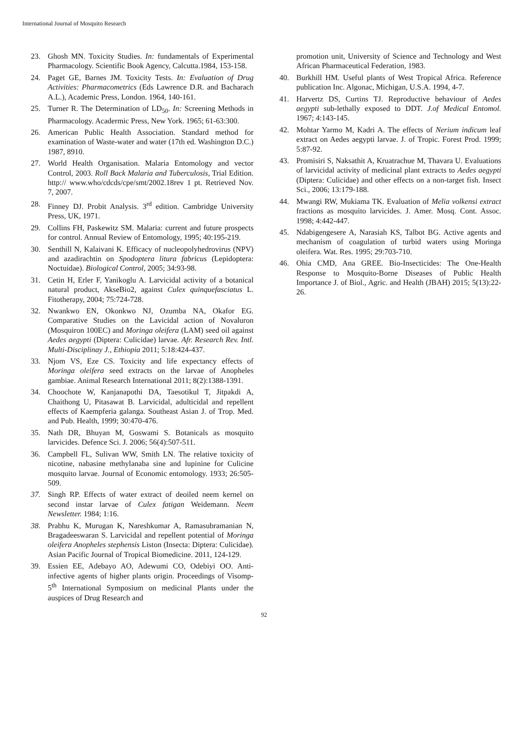International Journal of Mosquito Research
23. Ghosh MN. Toxicity Studies. In: fundamentals of Experimental Pharmacology. Scientific Book Agency, Calcutta.1984, 153-158.
24. Paget GE, Barnes JM. Toxicity Tests. In: Evaluation of Drug Activities: Pharmacometrics (Eds Lawrence D.R. and Bacharach A.L.), Academic Press, London. 1964, 140-161.
25. Turner R. The Determination of LD<sub>50</sub>. In: Screening Methods in Pharmacology. Acadermic Press, New York. 1965; 61-63:300.
26. American Public Health Association. Standard method for examination of Waste-water and water (17th ed. Washington D.C.) 1987, 8910.
27. World Health Organisation. Malaria Entomology and vector Control, 2003. Roll Back Malaria and Tuberculosis, Trial Edition. http:// www.who/cdcds/cpe/smt/2002.18rev 1 pt. Retrieved Nov. 7, 2007.
28. Finney DJ. Probit Analysis. 3<sup>rd</sup> edition. Cambridge University Press, UK, 1971.
29. Collins FH, Paskewitz SM. Malaria: current and future prospects for control. Annual Review of Entomology, 1995; 40:195-219.
30. Senthill N, Kalaivani K. Efficacy of nucleopolyhedrovirus (NPV) and azadirachtin on Spodoptera litura fabricus (Lepidoptera: Noctuidae). Biological Control, 2005; 34:93-98.
31. Cetin H, Erler F, Yanikoglu A. Larvicidal activity of a botanical natural product, AkseBio2, against Culex quinquefasciatus L. Fitotherapy, 2004; 75:724-728.
32. Nwankwo EN, Okonkwo NJ, Ozumba NA, Okafor EG. Comparative Studies on the Lavicidal action of Novaluron (Mosquiron 100EC) and Moringa oleifera (LAM) seed oil against Aedes aegypti (Diptera: Culicidae) larvae. Afr. Research Rev. Intl. Multi-Disciplinay J., Ethiopia 2011; 5:18:424-437.
33. Njom VS, Eze CS. Toxicity and life expectancy effects of Moringa oleifera seed extracts on the larvae of Anopheles gambiae. Animal Research International 2011; 8(2):1388-1391.
34. Choochote W, Kanjanapothi DA, Taesotikul T, Jitpakdi A, Chaithong U, Pitasawat B. Larvicidal, adulticidal and repellent effects of Kaempferia galanga. Southeast Asian J. of Trop. Med. and Pub. Health, 1999; 30:470-476.
35. Nath DR, Bhuyan M, Goswami S. Botanicals as mosquito larvicides. Defence Sci. J. 2006; 56(4):507-511.
36. Campbell FL, Sulivan WW, Smith LN. The relative toxicity of nicotine, nabasine methylanaba sine and lupinine for Culicine mosquito larvae. Journal of Economic entomology. 1933; 26:505-509.
37. Singh RP. Effects of water extract of deoiled neem kernel on second instar larvae of Culex fatigan Weidemann. Neem Newsletter. 1984; 1:16.
38. Prabhu K, Murugan K, Nareshkumar A, Ramasubramanian N, Bragadeeswaran S. Larvicidal and repellent potential of Moringa oleifera Anopheles stephensis Liston (Insecta: Diptera: Culicidae). Asian Pacific Journal of Tropical Biomedicine. 2011, 124-129.
39. Essien EE, Adebayo AO, Adewumi CO, Odebiyi OO. Anti-infective agents of higher plants origin. Proceedings of Visomp- 5<sup>th</sup> International Symposium on medicinal Plants under the auspices of Drug Research and
promotion unit, University of Science and Technology and West African Pharmaceutical Federation, 1983.
40. Burkhill HM. Useful plants of West Tropical Africa. Reference publication Inc. Algonac, Michigan, U.S.A. 1994, 4-7.
41. Harvertz DS, Curtins TJ. Reproductive behaviour of Aedes aegypti sub-lethally exposed to DDT. J.of Medical Entomol. 1967; 4:143-145.
42. Mohtar Yarmo M, Kadri A. The effects of Nerium indicum leaf extract on Aedes aegypti larvae. J. of Tropic. Forest Prod. 1999; 5:87-92.
43. Promisiri S, Naksathit A, Kruatrachue M, Thavara U. Evaluations of larvicidal activity of medicinal plant extracts to Aedes aegypti (Diptera: Culicidae) and other effects on a non-target fish. Insect Sci., 2006; 13:179-188.
44. Mwangi RW, Mukiama TK. Evaluation of Melia volkensi extract fractions as mosquito larvicides. J. Amer. Mosq. Cont. Assoc. 1998; 4:442-447.
45. Ndabigengesere A, Narasiah KS, Talbot BG. Active agents and mechanism of coagulation of turbid waters using Moringa oleifera. Wat. Res. 1995; 29:703-710.
46. Ohia CMD, Ana GREE. Bio-Insecticides: The One-Health Response to Mosquito-Borne Diseases of Public Health Importance J. of Biol., Agric. and Health (JBAH) 2015; 5(13):22-26.
92